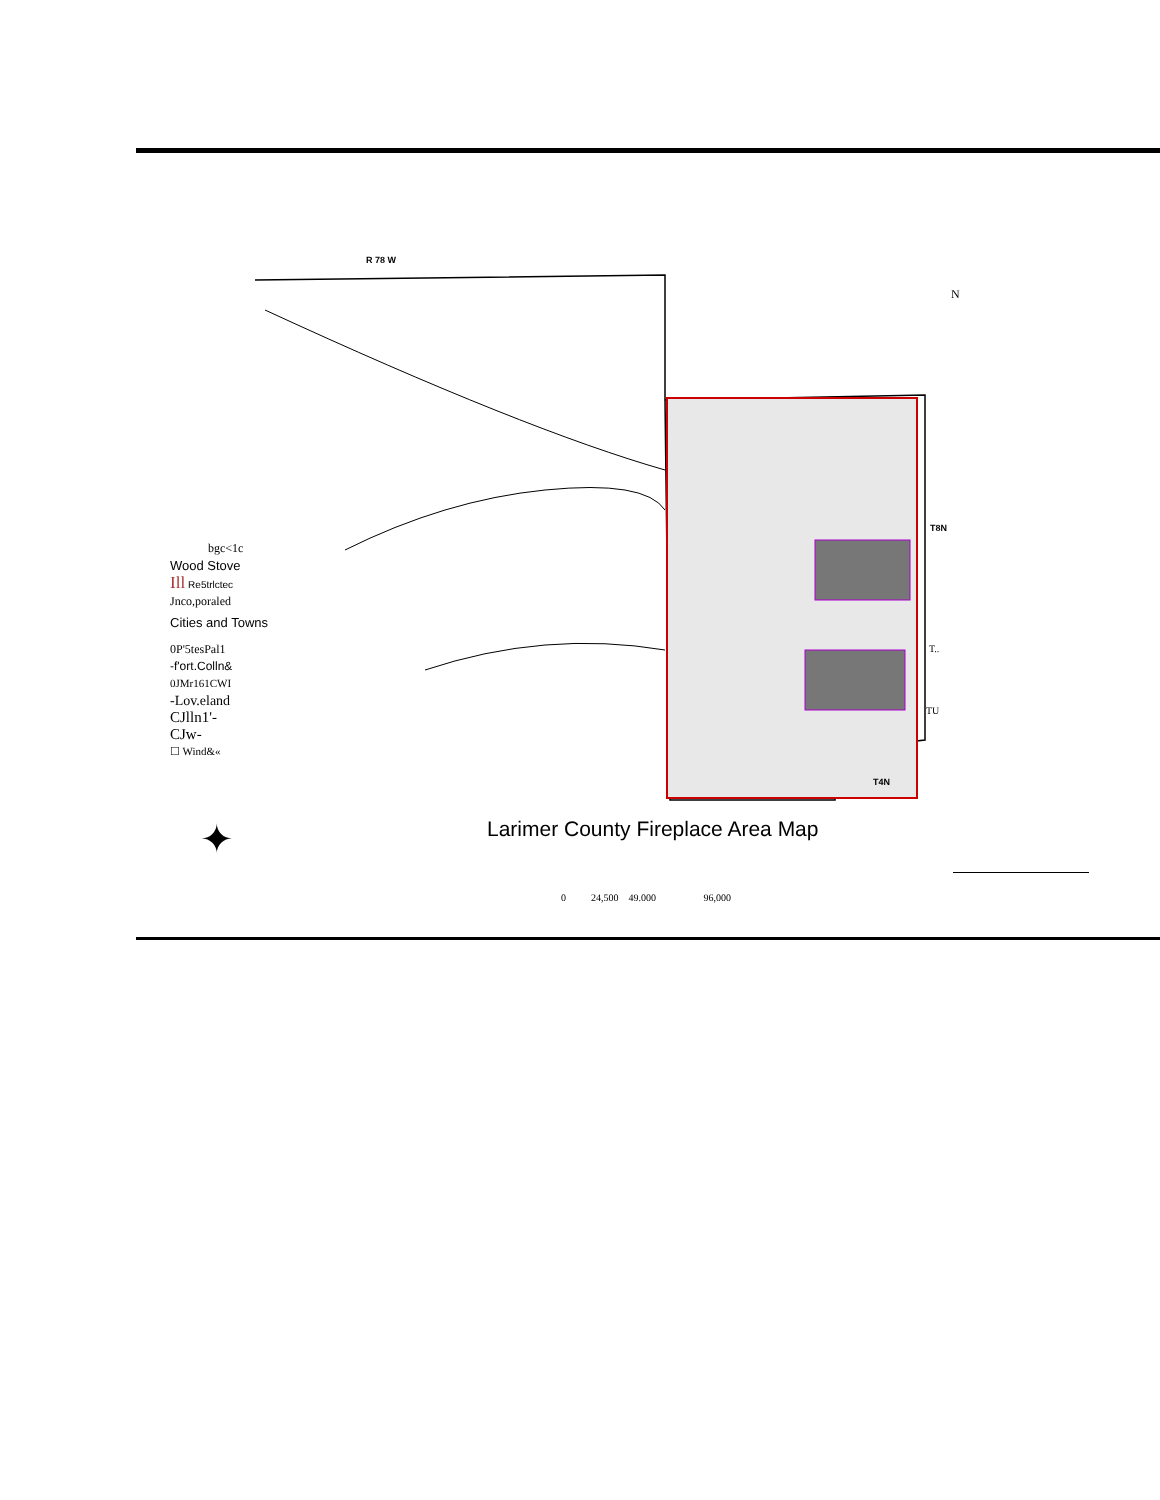R 78 W
N
T8N
T..
TU
T4N
bgc<1c
Wood Stove
Ill Re5trlctec
Jnco,poraled
Cities and Towns
0P'5tesPal1
-f'ort.Colln&
0JMr161CWI
-Lov.eland
CJlln1'-
CJw-
☐ Wind&«
✦
Larimer County Fireplace Area Map
0 24,500 49.000 96,000